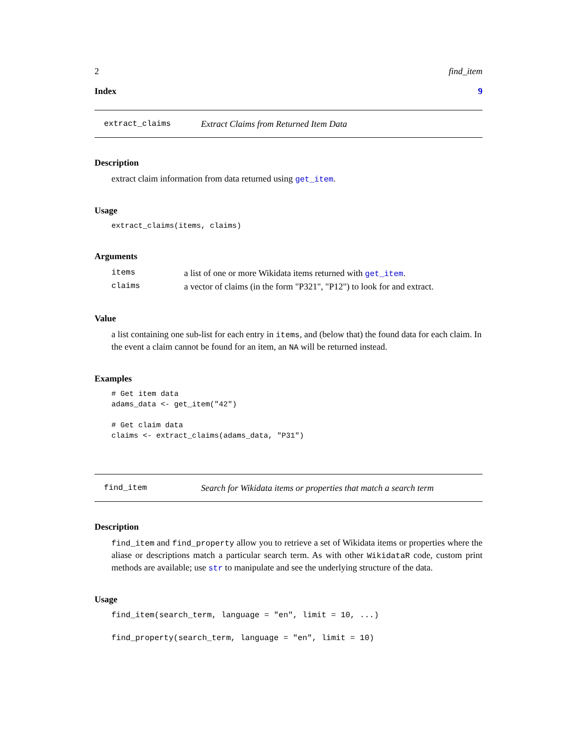2 find_item
Index 9
extract_claims Extract Claims from Returned Item Data
Description
extract claim information from data returned using get_item.
Usage
extract_claims(items, claims)
Arguments
| items | a list of one or more Wikidata items returned with get_item . |
| claims | a vector of claims (in the form "P321", "P12") to look for and extract. |
Value
a list containing one sub-list for each entry in items, and (below that) the found data for each claim. In the event a claim cannot be found for an item, an NA will be returned instead.
Examples
# Get item data
adams_data <- get_item("42")

# Get claim data
claims <- extract_claims(adams_data, "P31")
find_item Search for Wikidata items or properties that match a search term
Description
find_item and find_property allow you to retrieve a set of Wikidata items or properties where the aliase or descriptions match a particular search term. As with other WikidataR code, custom print methods are available; use str to manipulate and see the underlying structure of the data.
Usage
find_item(search_term, language = "en", limit = 10, ...)

find_property(search_term, language = "en", limit = 10)